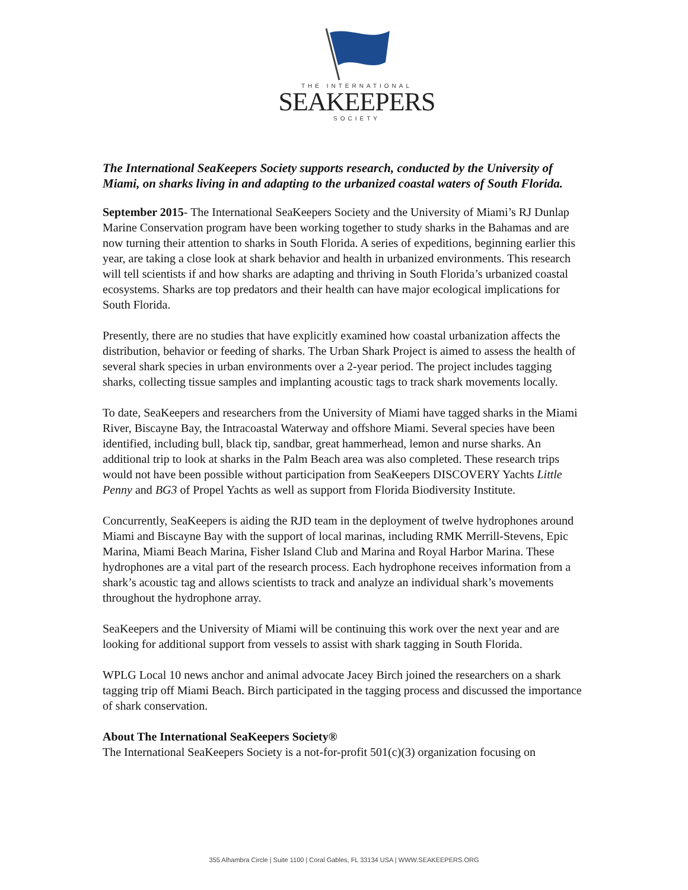THE INTERNATIONAL
SEAKEEPERS
SOCIETY
The International SeaKeepers Society supports research, conducted by the University of Miami, on sharks living in and adapting to the urbanized coastal waters of South Florida.
September 2015- The International SeaKeepers Society and the University of Miami’s RJ Dunlap Marine Conservation program have been working together to study sharks in the Bahamas and are now turning their attention to sharks in South Florida. A series of expeditions, beginning earlier this year, are taking a close look at shark behavior and health in urbanized environments. This research will tell scientists if and how sharks are adapting and thriving in South Florida’s urbanized coastal ecosystems. Sharks are top predators and their health can have major ecological implications for South Florida.
Presently, there are no studies that have explicitly examined how coastal urbanization affects the distribution, behavior or feeding of sharks. The Urban Shark Project is aimed to assess the health of several shark species in urban environments over a 2-year period. The project includes tagging sharks, collecting tissue samples and implanting acoustic tags to track shark movements locally.
To date, SeaKeepers and researchers from the University of Miami have tagged sharks in the Miami River, Biscayne Bay, the Intracoastal Waterway and offshore Miami. Several species have been identified, including bull, black tip, sandbar, great hammerhead, lemon and nurse sharks. An additional trip to look at sharks in the Palm Beach area was also completed. These research trips would not have been possible without participation from SeaKeepers DISCOVERY Yachts Little Penny and BG3 of Propel Yachts as well as support from Florida Biodiversity Institute.
Concurrently, SeaKeepers is aiding the RJD team in the deployment of twelve hydrophones around Miami and Biscayne Bay with the support of local marinas, including RMK Merrill-Stevens, Epic Marina, Miami Beach Marina, Fisher Island Club and Marina and Royal Harbor Marina. These hydrophones are a vital part of the research process. Each hydrophone receives information from a shark’s acoustic tag and allows scientists to track and analyze an individual shark’s movements throughout the hydrophone array.
SeaKeepers and the University of Miami will be continuing this work over the next year and are looking for additional support from vessels to assist with shark tagging in South Florida.
WPLG Local 10 news anchor and animal advocate Jacey Birch joined the researchers on a shark tagging trip off Miami Beach. Birch participated in the tagging process and discussed the importance of shark conservation.
About The International SeaKeepers Society®
The International SeaKeepers Society is a not-for-profit 501(c)(3) organization focusing on
355 Alhambra Circle | Suite 1100 | Coral Gables, FL 33134 USA | WWW.SEAKEEPERS.ORG